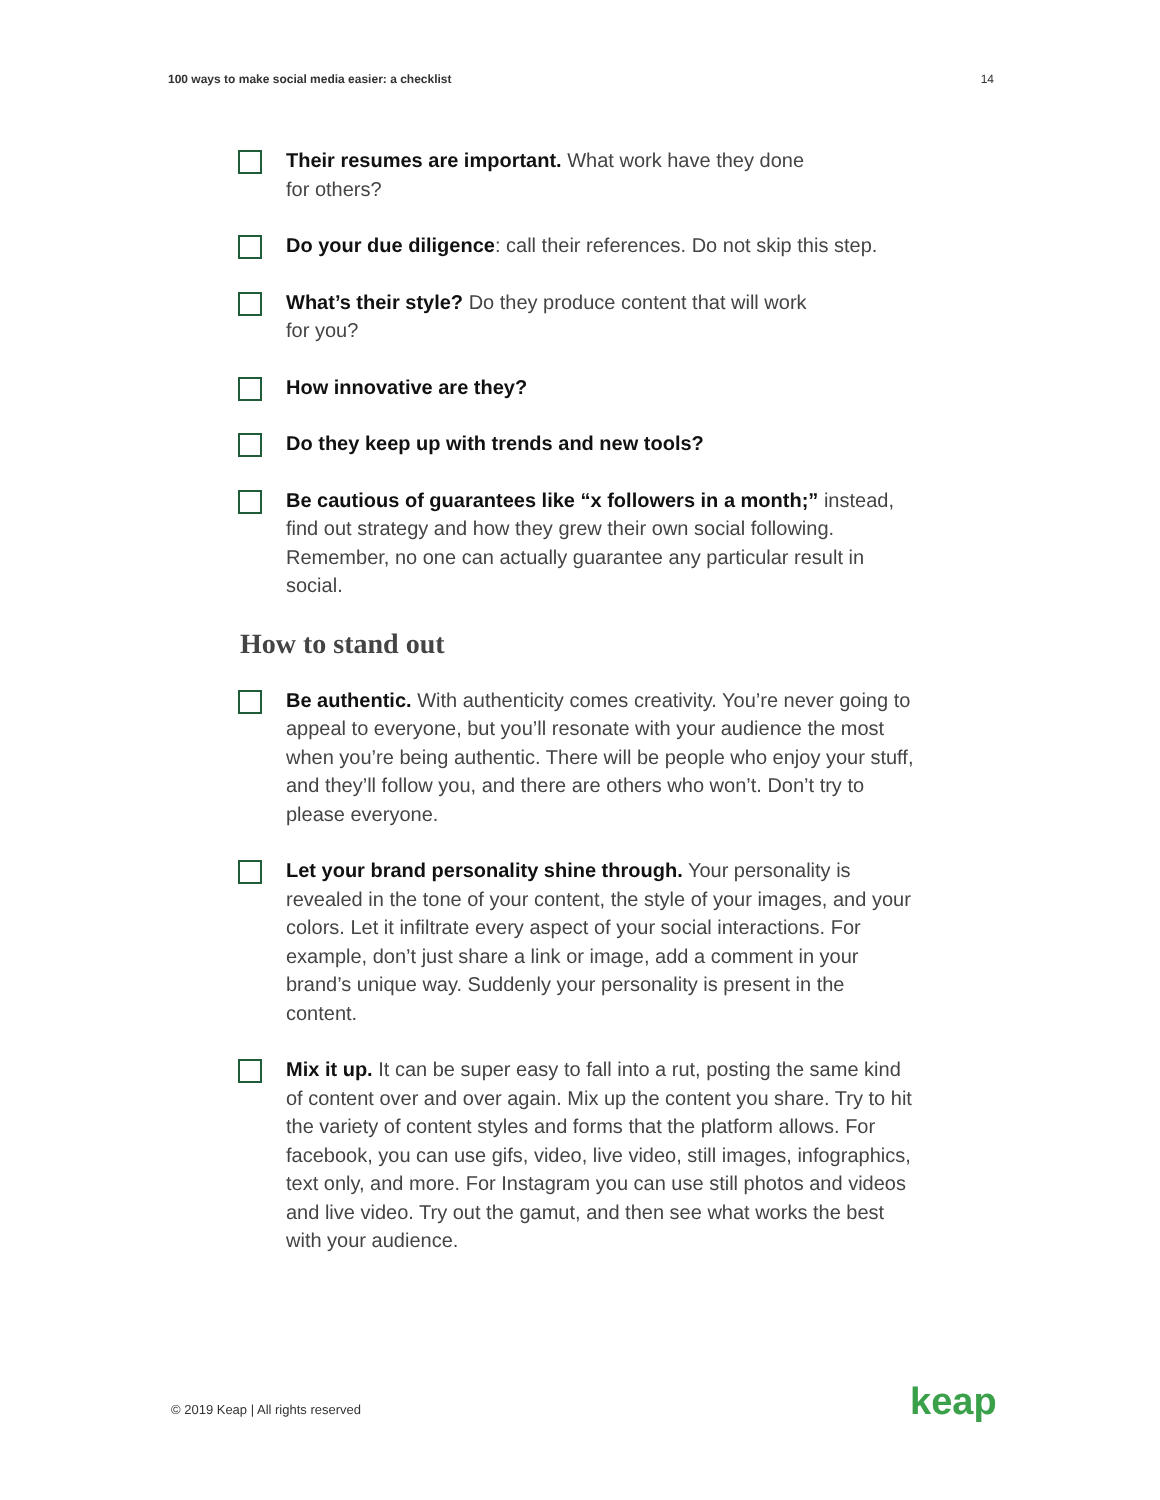100 ways to make social media easier: a checklist 14
Their resumes are important. What work have they done
for others?
Do your due diligence: call their references. Do not skip this step.
What’s their style? Do they produce content that will work
for you?
How innovative are they?
Do they keep up with trends and new tools?
Be cautious of guarantees like “x followers in a month;” instead, find out strategy and how they grew their own social following. Remember, no one can actually guarantee any particular result in social.
How to stand out
Be authentic. With authenticity comes creativity. You’re never going to appeal to everyone, but you’ll resonate with your audience the most when you’re being authentic. There will be people who enjoy your stuff, and they’ll follow you, and there are others who won’t. Don’t try to please everyone.
Let your brand personality shine through. Your personality is revealed in the tone of your content, the style of your images, and your colors. Let it infiltrate every aspect of your social interactions. For example, don’t just share a link or image, add a comment in your brand’s unique way. Suddenly your personality is present in the content.
Mix it up. It can be super easy to fall into a rut, posting the same kind of content over and over again. Mix up the content you share. Try to hit the variety of content styles and forms that the platform allows. For facebook, you can use gifs, video, live video, still images, infographics, text only, and more. For Instagram you can use still photos and videos and live video. Try out the gamut, and then see what works the best with your audience.
© 2019 Keap | All rights reserved
keap